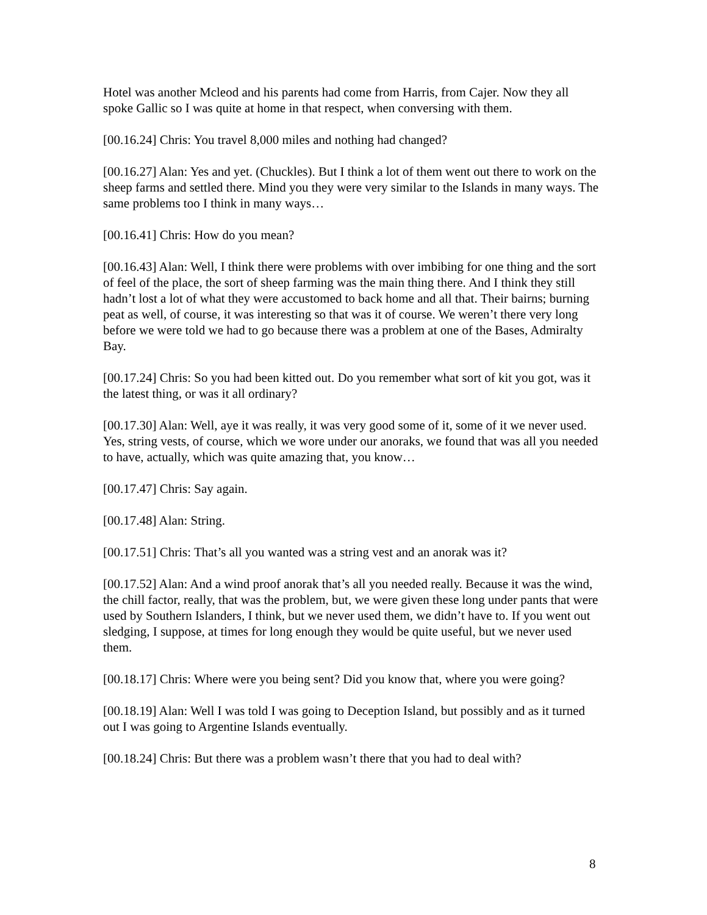Hotel was another Mcleod and his parents had come from Harris, from Cajer. Now they all spoke Gallic so I was quite at home in that respect, when conversing with them.
[00.16.24] Chris: You travel 8,000 miles and nothing had changed?
[00.16.27] Alan: Yes and yet. (Chuckles). But I think a lot of them went out there to work on the sheep farms and settled there. Mind you they were very similar to the Islands in many ways. The same problems too I think in many ways…
[00.16.41] Chris: How do you mean?
[00.16.43] Alan: Well, I think there were problems with over imbibing for one thing and the sort of feel of the place, the sort of sheep farming was the main thing there. And I think they still hadn’t lost a lot of what they were accustomed to back home and all that. Their bairns; burning peat as well, of course, it was interesting so that was it of course. We weren’t there very long before we were told we had to go because there was a problem at one of the Bases, Admiralty Bay.
[00.17.24] Chris: So you had been kitted out. Do you remember what sort of kit you got, was it the latest thing, or was it all ordinary?
[00.17.30] Alan: Well, aye it was really, it was very good some of it, some of it we never used. Yes, string vests, of course, which we wore under our anoraks, we found that was all you needed to have, actually, which was quite amazing that, you know…
[00.17.47] Chris: Say again.
[00.17.48] Alan: String.
[00.17.51] Chris: That’s all you wanted was a string vest and an anorak was it?
[00.17.52] Alan: And a wind proof anorak that’s all you needed really. Because it was the wind, the chill factor, really, that was the problem, but, we were given these long under pants that were used by Southern Islanders, I think, but we never used them, we didn’t have to. If you went out sledging, I suppose, at times for long enough they would be quite useful, but we never used them.
[00.18.17] Chris: Where were you being sent? Did you know that, where you were going?
[00.18.19] Alan: Well I was told I was going to Deception Island, but possibly and as it turned out I was going to Argentine Islands eventually.
[00.18.24] Chris: But there was a problem wasn’t there that you had to deal with?
8